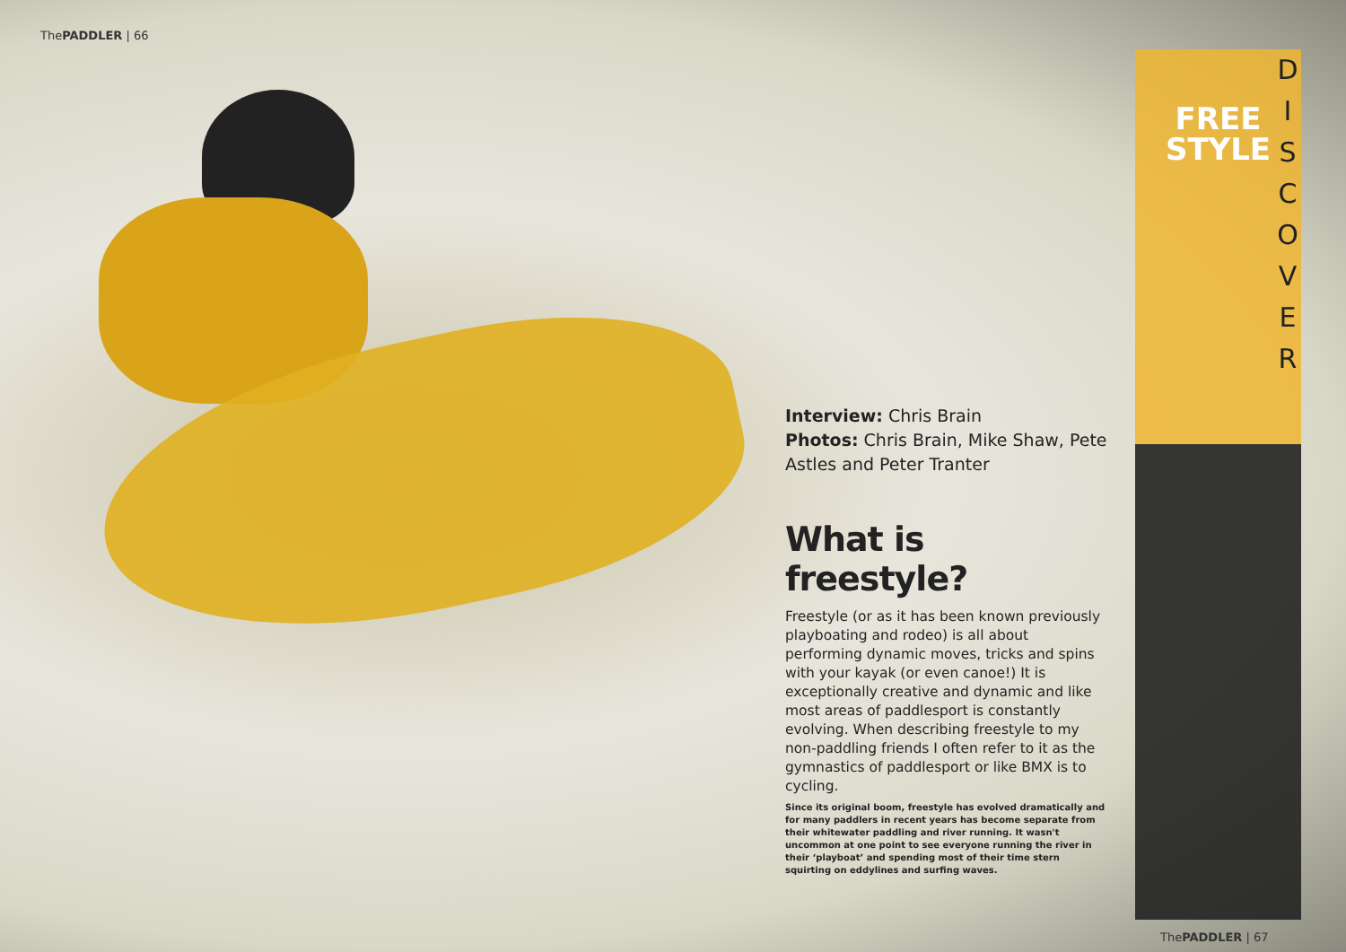ThePADDLER | 66
FREE
STYLE
D
I
S
C
O
V
E
R
Interview: Chris Brain
Photos: Chris Brain, Mike Shaw, Pete Astles and Peter Tranter
What is freestyle?
Freestyle (or as it has been known previously playboating and rodeo) is all about performing dynamic moves, tricks and spins with your kayak (or even canoe!) It is exceptionally creative and dynamic and like most areas of paddlesport is constantly evolving. When describing freestyle to my non-paddling friends I often refer to it as the gymnastics of paddlesport or like BMX is to cycling.
Since its original boom, freestyle has evolved dramatically and for many paddlers in recent years has become separate from their whitewater paddling and river running. It wasn't uncommon at one point to see everyone running the river in their ‘playboat’ and spending most of their time stern squirting on eddylines and surfing waves.
ThePADDLER | 67